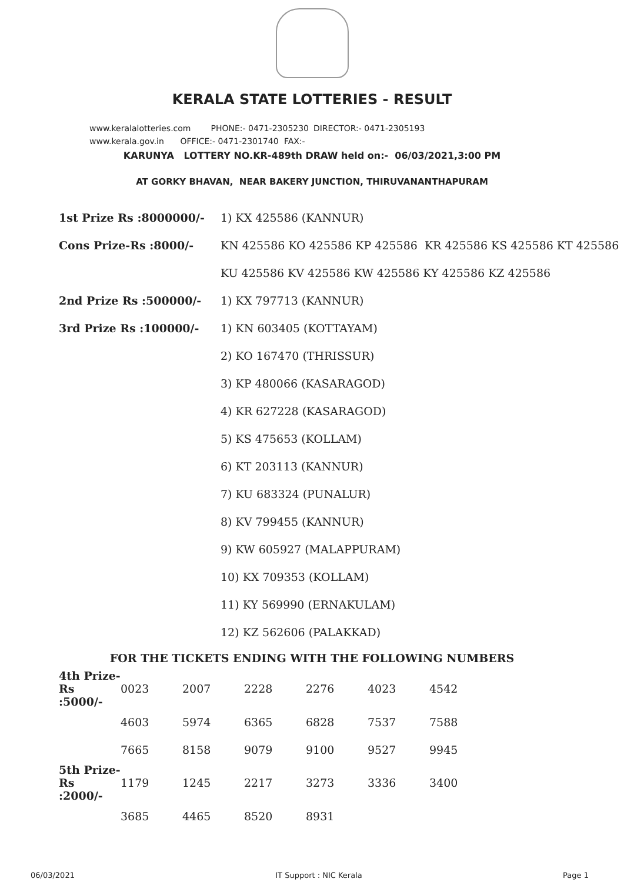KERALA STATE LOTTERIES - RESULT
www.keralalotteries.com PHONE:- 0471-2305230 DIRECTOR:- 0471-2305193
www.kerala.gov.in OFFICE:- 0471-2301740 FAX:-
KARUNYA LOTTERY NO.KR-489th DRAW held on:- 06/03/2021,3:00 PM
AT GORKY BHAVAN, NEAR BAKERY JUNCTION, THIRUVANANTHAPURAM
| 1st Prize Rs :8000000/- | 1) KX 425586 (KANNUR) |
| Cons Prize-Rs :8000/- | KN 425586 KO 425586 KP 425586 KR 425586 KS 425586 KT 425586 |
| | KU 425586 KV 425586 KW 425586 KY 425586 KZ 425586 |
| 2nd Prize Rs :500000/- | 1) KX 797713 (KANNUR) |
| 3rd Prize Rs :100000/- | 1) KN 603405 (KOTTAYAM) |
| | 2) KO 167470 (THRISSUR) |
| | 3) KP 480066 (KASARAGOD) |
| | 4) KR 627228 (KASARAGOD) |
| | 5) KS 475653 (KOLLAM) |
| | 6) KT 203113 (KANNUR) |
| | 7) KU 683324 (PUNALUR) |
| | 8) KV 799455 (KANNUR) |
| | 9) KW 605927 (MALAPPURAM) |
| | 10) KX 709353 (KOLLAM) |
| | 11) KY 569990 (ERNAKULAM) |
| | 12) KZ 562606 (PALAKKAD) |
FOR THE TICKETS ENDING WITH THE FOLLOWING NUMBERS
| 4th Prize-Rs :5000/- | 0023 | 2007 | 2228 | 2276 | 4023 | 4542 |
| | 4603 | 5974 | 6365 | 6828 | 7537 | 7588 |
| | 7665 | 8158 | 9079 | 9100 | 9527 | 9945 |
| 5th Prize-Rs :2000/- | 1179 | 1245 | 2217 | 3273 | 3336 | 3400 |
| | 3685 | 4465 | 8520 | 8931 | | |
06/03/2021 IT Support : NIC Kerala Page 1